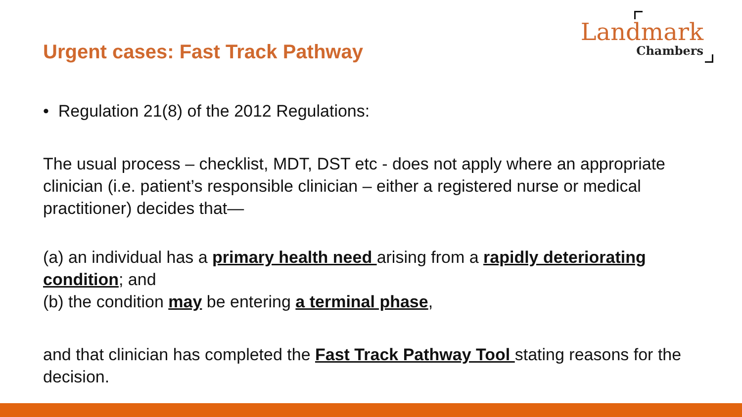Urgent cases: Fast Track Pathway
Landmark
Chambers
• Regulation 21(8) of the 2012 Regulations:
The usual process – checklist, MDT, DST etc - does not apply where an appropriate clinician (i.e. patient’s responsible clinician – either a registered nurse or medical practitioner) decides that—
(a) an individual has a primary health need arising from a rapidly deteriorating condition; and
(b) the condition may be entering a terminal phase,
and that clinician has completed the Fast Track Pathway Tool stating reasons for the decision.